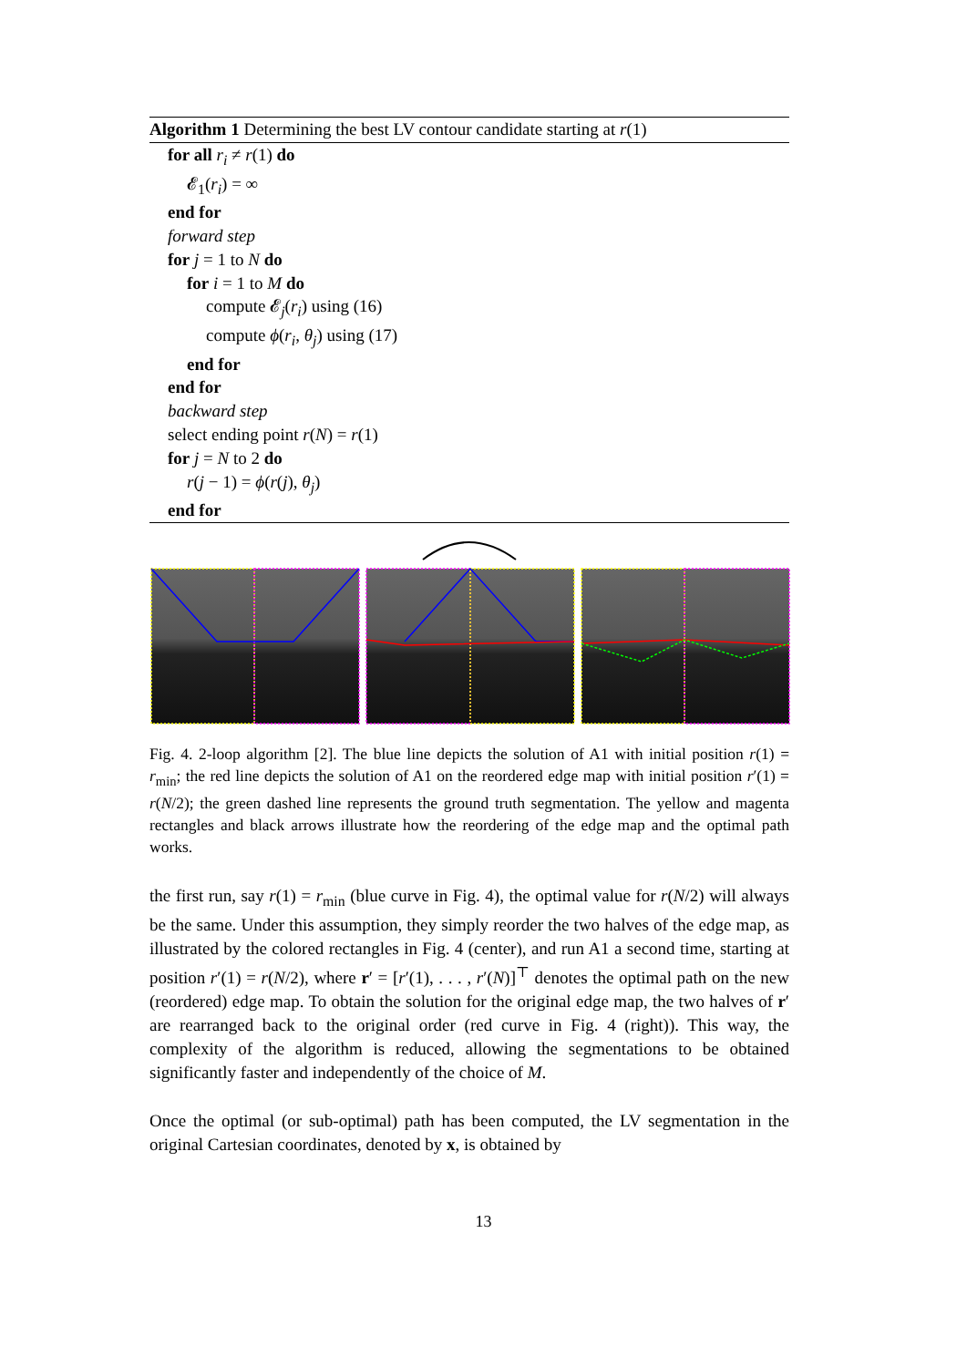Algorithm 1 Determining the best LV contour candidate starting at r(1)
for all r<sub>i</sub> ≠ r(1) do
𝓔<sub>1</sub>(r<sub>i</sub>) = ∞
end for
forward step
for j = 1 to N do
for i = 1 to M do
compute 𝓔<sub>j</sub>(r<sub>i</sub>) using (16)
compute ϕ(r<sub>i</sub>, θ<sub>j</sub>) using (17)
end for
end for
backward step
select ending point r(N) = r(1)
for j = N to 2 do
r(j − 1) = ϕ(r(j), θ<sub>j</sub>)
end for
Fig. 4. 2-loop algorithm [2]. The blue line depicts the solution of A1 with initial position r(1) = r<sub>min</sub>; the red line depicts the solution of A1 on the reordered edge map with initial position r′(1) = r(N/2); the green dashed line represents the ground truth segmentation. The yellow and magenta rectangles and black arrows illustrate how the reordering of the edge map and the optimal path works.
the first run, say r(1) = r<sub>min</sub> (blue curve in Fig. 4), the optimal value for r(N/2) will always be the same. Under this assumption, they simply reorder the two halves of the edge map, as illustrated by the colored rectangles in Fig. 4 (center), and run A1 a second time, starting at position r′(1) = r(N/2), where r′ = [r′(1), . . . , r′(N)]<sup>⊤</sup> denotes the optimal path on the new (reordered) edge map. To obtain the solution for the original edge map, the two halves of r′ are rearranged back to the original order (red curve in Fig. 4 (right)). This way, the complexity of the algorithm is reduced, allowing the segmentations to be obtained significantly faster and independently of the choice of M.
Once the optimal (or sub-optimal) path has been computed, the LV segmentation in the original Cartesian coordinates, denoted by x, is obtained by
13